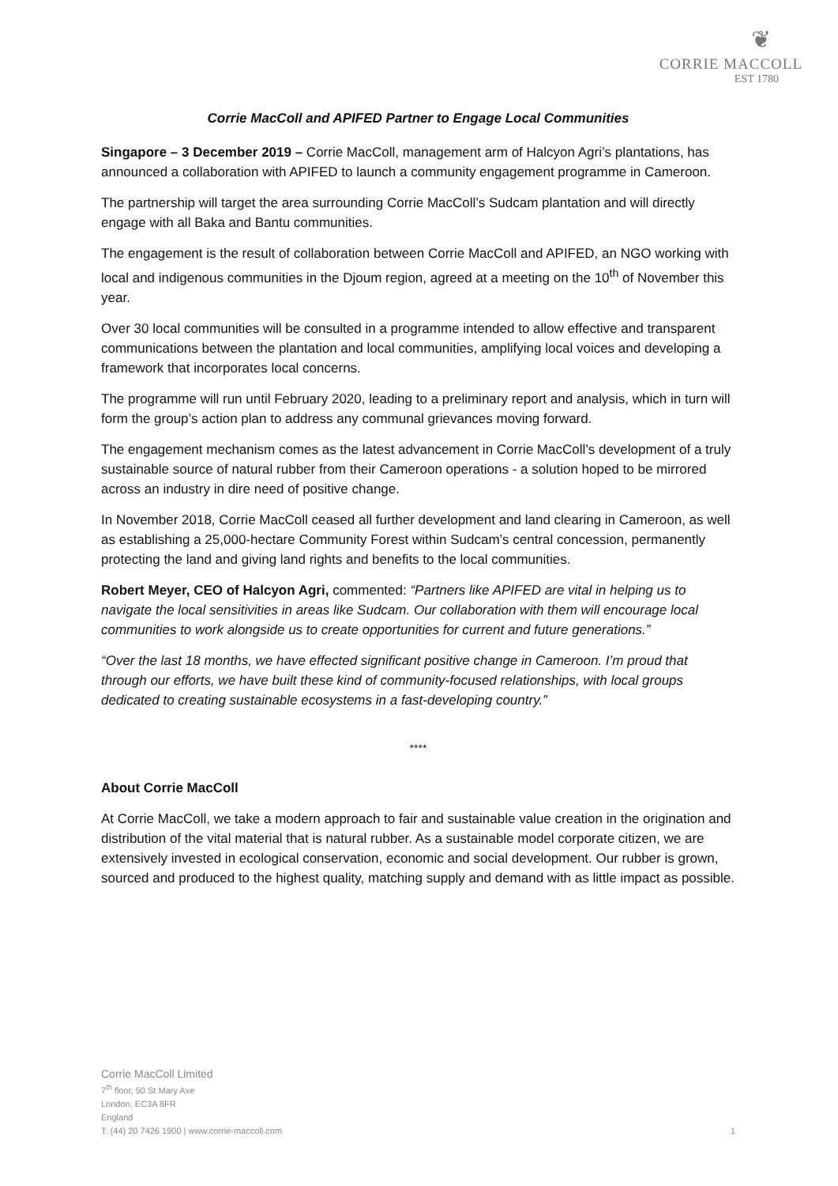❦
CORRIE MACCOLL
EST 1780
Corrie MacColl and APIFED Partner to Engage Local Communities
Singapore – 3 December 2019 – Corrie MacColl, management arm of Halcyon Agri’s plantations, has announced a collaboration with APIFED to launch a community engagement programme in Cameroon.
The partnership will target the area surrounding Corrie MacColl’s Sudcam plantation and will directly engage with all Baka and Bantu communities.
The engagement is the result of collaboration between Corrie MacColl and APIFED, an NGO working with local and indigenous communities in the Djoum region, agreed at a meeting on the 10<sup>th</sup> of November this year.
Over 30 local communities will be consulted in a programme intended to allow effective and transparent communications between the plantation and local communities, amplifying local voices and developing a framework that incorporates local concerns.
The programme will run until February 2020, leading to a preliminary report and analysis, which in turn will form the group’s action plan to address any communal grievances moving forward.
The engagement mechanism comes as the latest advancement in Corrie MacColl’s development of a truly sustainable source of natural rubber from their Cameroon operations - a solution hoped to be mirrored across an industry in dire need of positive change.
In November 2018, Corrie MacColl ceased all further development and land clearing in Cameroon, as well as establishing a 25,000-hectare Community Forest within Sudcam’s central concession, permanently protecting the land and giving land rights and benefits to the local communities.
Robert Meyer, CEO of Halcyon Agri, commented: “Partners like APIFED are vital in helping us to navigate the local sensitivities in areas like Sudcam. Our collaboration with them will encourage local communities to work alongside us to create opportunities for current and future generations.”
“Over the last 18 months, we have effected significant positive change in Cameroon. I’m proud that through our efforts, we have built these kind of community-focused relationships, with local groups dedicated to creating sustainable ecosystems in a fast-developing country.”
****
About Corrie MacColl
At Corrie MacColl, we take a modern approach to fair and sustainable value creation in the origination and distribution of the vital material that is natural rubber. As a sustainable model corporate citizen, we are extensively invested in ecological conservation, economic and social development. Our rubber is grown, sourced and produced to the highest quality, matching supply and demand with as little impact as possible.
Corrie MacColl Limited
7<sup>th</sup> floor, 50 St Mary Axe
London, EC3A 8FR
England
T: (44) 20 7426 1900 | www.corrie-maccoll.com 1